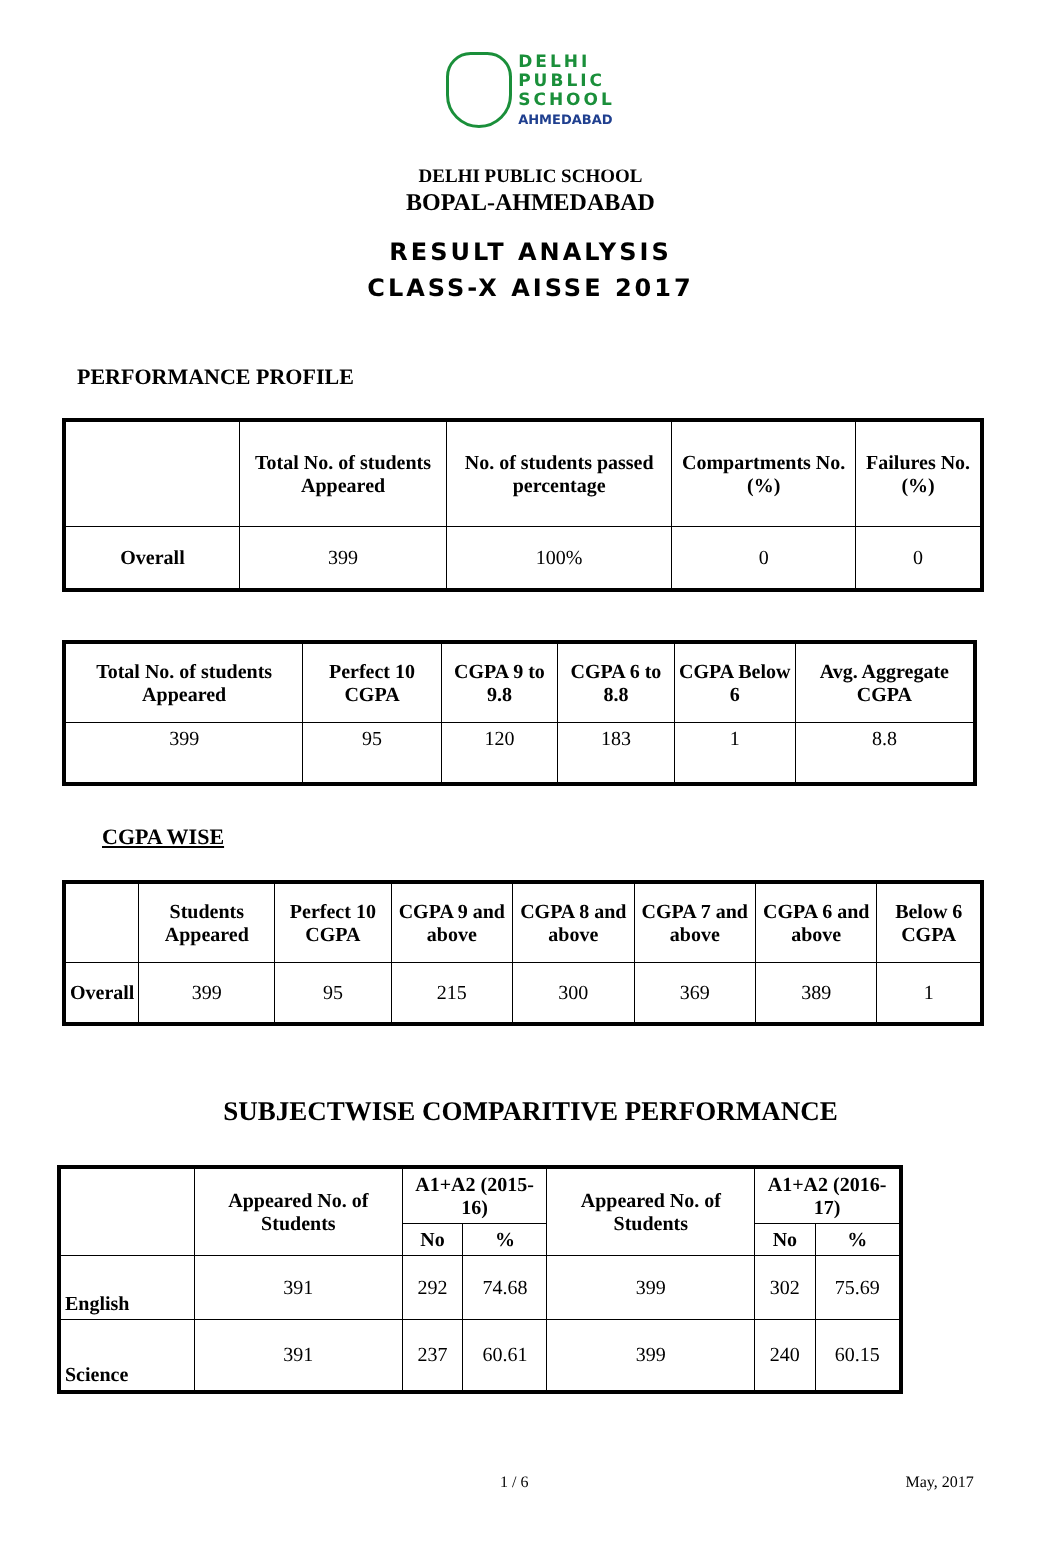DELHI
PUBLIC
SCHOOL
AHMEDABAD
DELHI PUBLIC SCHOOL
BOPAL-AHMEDABAD
RESULT ANALYSIS
CLASS-X AISSE 2017
PERFORMANCE PROFILE
| | Total No. of students Appeared | No. of students passed percentage | Compartments No. (%) | Failures No. (%) |
| --- | --- | --- | --- | --- |
| Overall | 399 | 100% | 0 | 0 |
| Total No. of students Appeared | Perfect 10 CGPA | CGPA 9 to 9.8 | CGPA 6 to 8.8 | CGPA Below 6 | Avg. Aggregate CGPA |
| --- | --- | --- | --- | --- | --- |
| 399 | 95 | 120 | 183 | 1 | 8.8 |
CGPA WISE
| | Students Appeared | Perfect 10 CGPA | CGPA 9 and above | CGPA 8 and above | CGPA 7 and above | CGPA 6 and above | Below 6 CGPA |
| --- | --- | --- | --- | --- | --- | --- | --- |
| Overall | 399 | 95 | 215 | 300 | 369 | 389 | 1 |
SUBJECTWISE COMPARITIVE PERFORMANCE
| | Appeared No. of Students | A1+A2 (2015-16) | | Appeared No. of Students | A1+A2 (2016-17) | |
| --- | --- | --- | --- | --- | --- | --- |
| | | No | % | | No | % |
| English | 391 | 292 | 74.68 | 399 | 302 | 75.69 |
| Science | 391 | 237 | 60.61 | 399 | 240 | 60.15 |
1 / 6 May, 2017